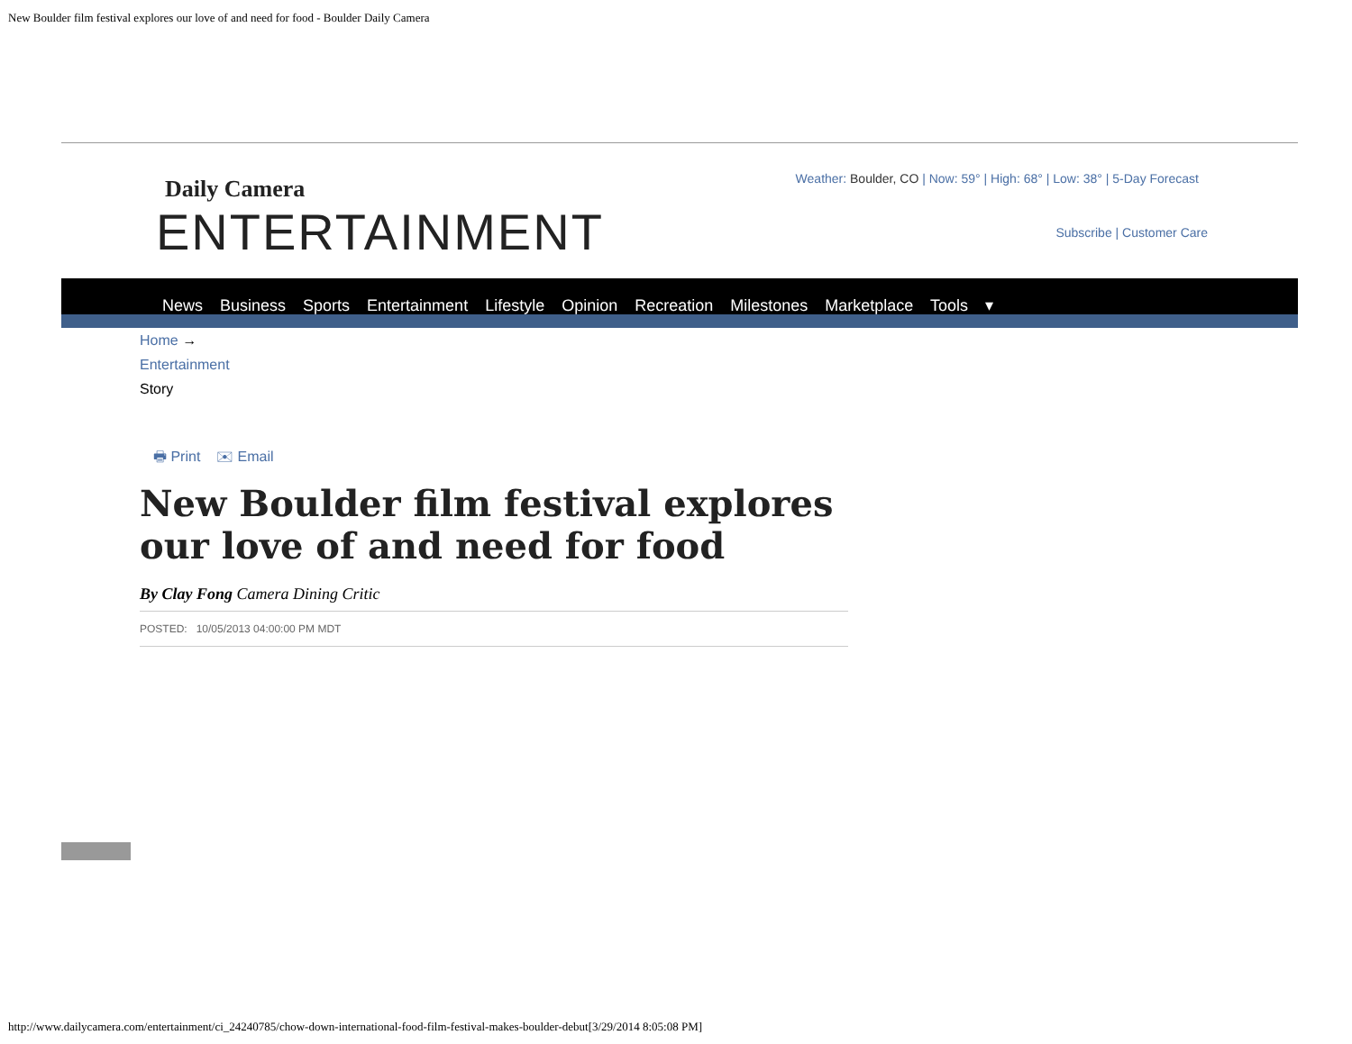New Boulder film festival explores our love of and need for food - Boulder Daily Camera
Daily Camera
ENTERTAINMENT
Weather: Boulder, CO | Now: 59° | High: 68° | Low: 38° | 5-Day Forecast
Subscribe | Customer Care
News Business Sports Entertainment Lifestyle Opinion Recreation Milestones Marketplace Tools ▾
Home →
Entertainment
Story
🖶 Print ✉ Email
New Boulder film festival explores our love of and need for food
By Clay Fong Camera Dining Critic
POSTED: 10/05/2013 04:00:00 PM MDT
http://www.dailycamera.com/entertainment/ci_24240785/chow-down-international-food-film-festival-makes-boulder-debut[3/29/2014 8:05:08 PM]